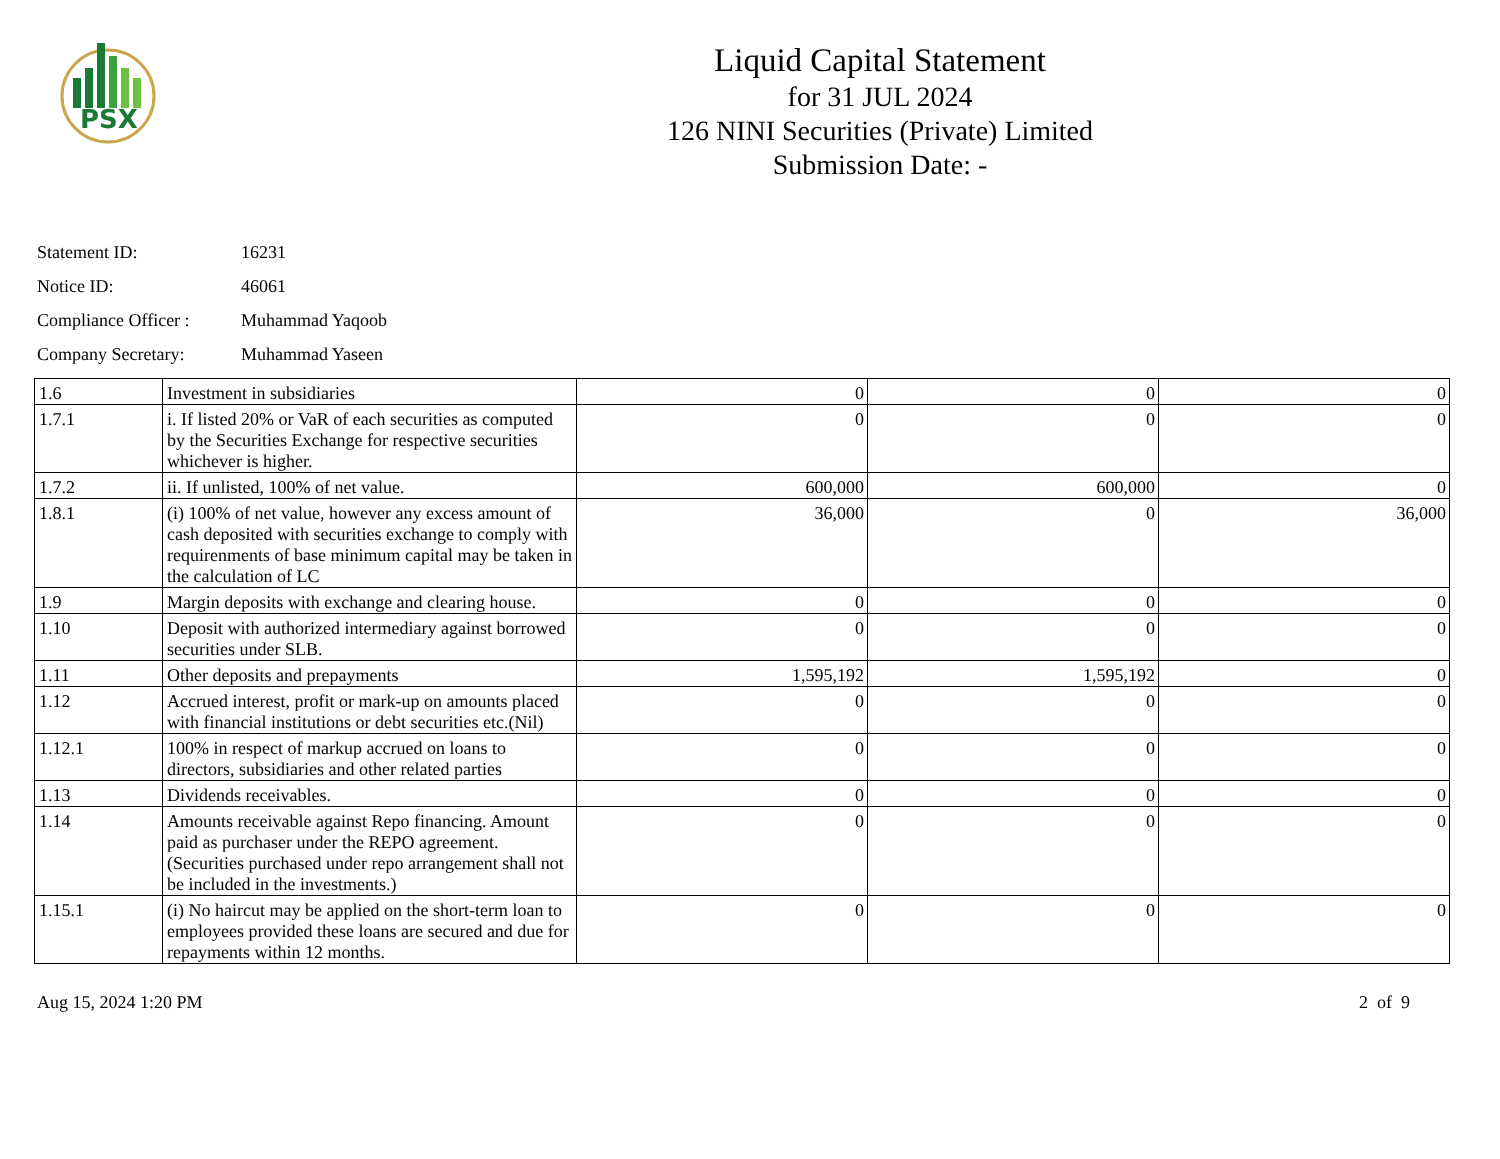PSX
Liquid Capital Statement
for 31 JUL 2024
126 NINI Securities (Private) Limited
Submission Date: -
Statement ID: 16231
Notice ID: 46061
Compliance Officer : Muhammad Yaqoob
Company Secretary: Muhammad Yaseen
| 1.6 | Investment in subsidiaries | 0 | 0 | 0 |
| 1.7.1 | i. If listed 20% or VaR of each securities as computed by the Securities Exchange for respective securities whichever is higher. | 0 | 0 | 0 |
| 1.7.2 | ii. If unlisted, 100% of net value. | 600,000 | 600,000 | 0 |
| 1.8.1 | (i) 100% of net value, however any excess amount of cash deposited with securities exchange to comply with requirenments of base minimum capital may be taken in the calculation of LC | 36,000 | 0 | 36,000 |
| 1.9 | Margin deposits with exchange and clearing house. | 0 | 0 | 0 |
| 1.10 | Deposit with authorized intermediary against borrowed securities under SLB. | 0 | 0 | 0 |
| 1.11 | Other deposits and prepayments | 1,595,192 | 1,595,192 | 0 |
| 1.12 | Accrued interest, profit or mark-up on amounts placed with financial institutions or debt securities etc.(Nil) | 0 | 0 | 0 |
| 1.12.1 | 100% in respect of markup accrued on loans to directors, subsidiaries and other related parties | 0 | 0 | 0 |
| 1.13 | Dividends receivables. | 0 | 0 | 0 |
| 1.14 | Amounts receivable against Repo financing. Amount paid as purchaser under the REPO agreement. (Securities purchased under repo arrangement shall not be included in the investments.) | 0 | 0 | 0 |
| 1.15.1 | (i) No haircut may be applied on the short-term loan to employees provided these loans are secured and due for repayments within 12 months. | 0 | 0 | 0 |
Aug 15, 2024 1:20 PM 2 of 9